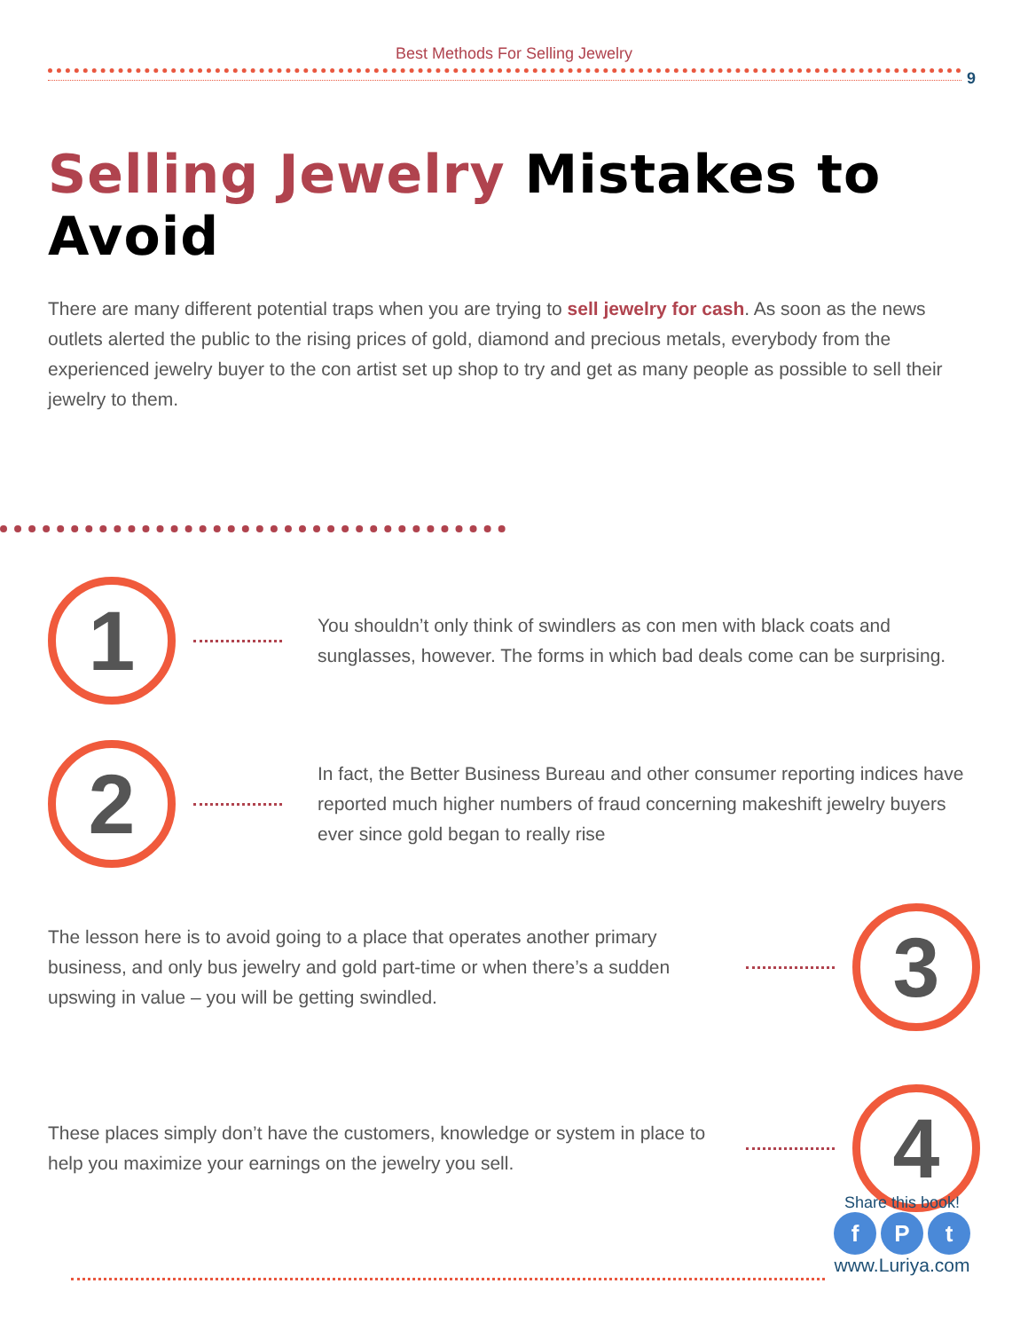Best Methods For Selling Jewelry
9
Selling Jewelry Mistakes to Avoid
There are many different potential traps when you are trying to sell jewelry for cash. As soon as the news outlets alerted the public to the rising prices of gold, diamond and precious metals, everybody from the experienced jewelry buyer to the con artist set up shop to try and get as many people as possible to sell their jewelry to them.
1
You shouldn’t only think of swindlers as con men with black coats and sunglasses, however. The forms in which bad deals come can be surprising.
2
In fact, the Better Business Bureau and other consumer reporting indices have reported much higher numbers of fraud concerning makeshift jewelry buyers ever since gold began to really rise
The lesson here is to avoid going to a place that operates another primary business, and only bus jewelry and gold part-time or when there’s a sudden upswing in value – you will be getting swindled.
3
These places simply don’t have the customers, knowledge or system in place to help you maximize your earnings on the jewelry you sell.
4
Share this book!
f P t
www.Luriya.com